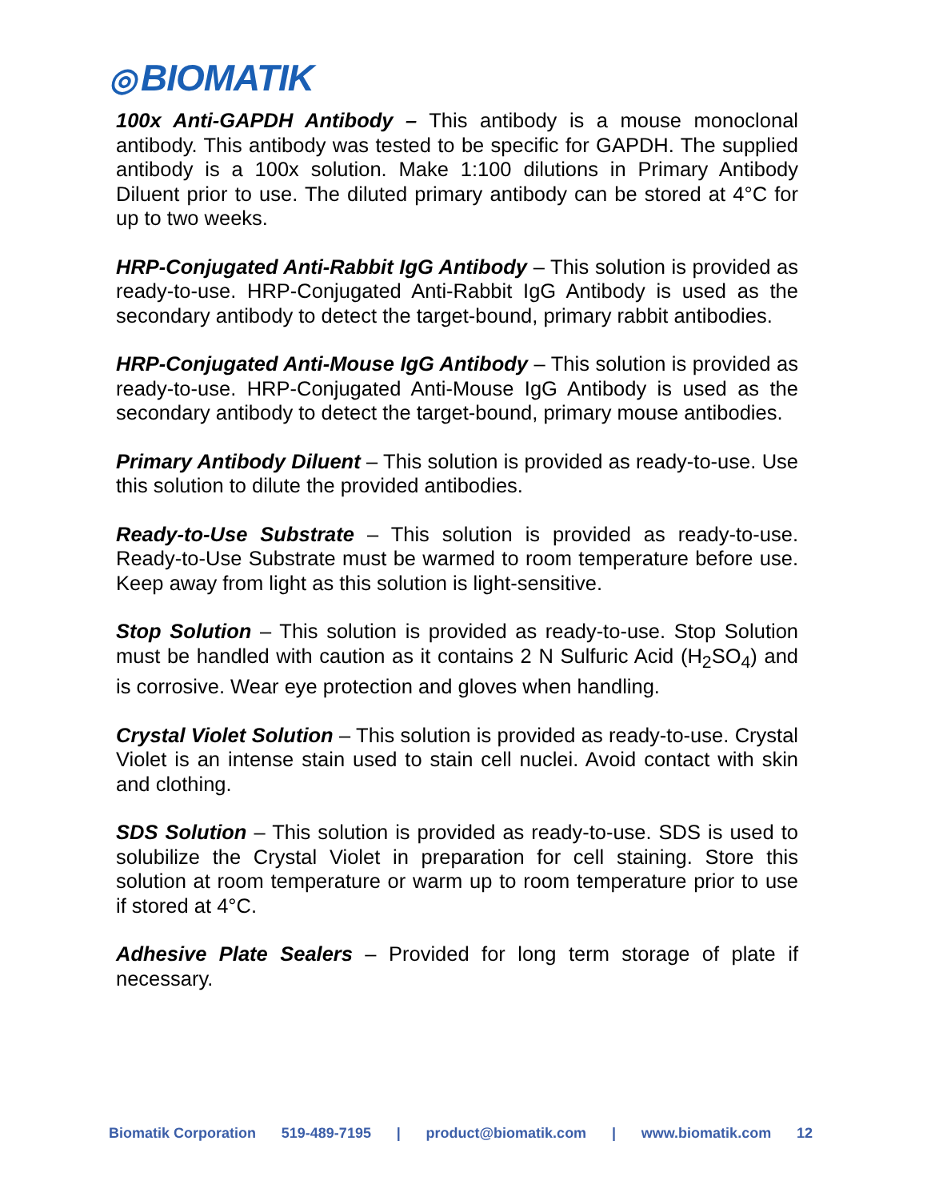◎ BIOMATIK
100x Anti-GAPDH Antibody – This antibody is a mouse monoclonal antibody. This antibody was tested to be specific for GAPDH. The supplied antibody is a 100x solution. Make 1:100 dilutions in Primary Antibody Diluent prior to use. The diluted primary antibody can be stored at 4°C for up to two weeks.
HRP-Conjugated Anti-Rabbit IgG Antibody – This solution is provided as ready-to-use. HRP-Conjugated Anti-Rabbit IgG Antibody is used as the secondary antibody to detect the target-bound, primary rabbit antibodies.
HRP-Conjugated Anti-Mouse IgG Antibody – This solution is provided as ready-to-use. HRP-Conjugated Anti-Mouse IgG Antibody is used as the secondary antibody to detect the target-bound, primary mouse antibodies.
Primary Antibody Diluent – This solution is provided as ready-to-use. Use this solution to dilute the provided antibodies.
Ready-to-Use Substrate – This solution is provided as ready-to-use. Ready-to-Use Substrate must be warmed to room temperature before use. Keep away from light as this solution is light-sensitive.
Stop Solution – This solution is provided as ready-to-use. Stop Solution must be handled with caution as it contains 2 N Sulfuric Acid (H<sub>2</sub>SO<sub>4</sub>) and is corrosive. Wear eye protection and gloves when handling.
Crystal Violet Solution – This solution is provided as ready-to-use. Crystal Violet is an intense stain used to stain cell nuclei. Avoid contact with skin and clothing.
SDS Solution – This solution is provided as ready-to-use. SDS is used to solubilize the Crystal Violet in preparation for cell staining. Store this solution at room temperature or warm up to room temperature prior to use if stored at 4°C.
Adhesive Plate Sealers – Provided for long term storage of plate if necessary.
Biomatik Corporation 519-489-7195 | product@biomatik.com | www.biomatik.com 12